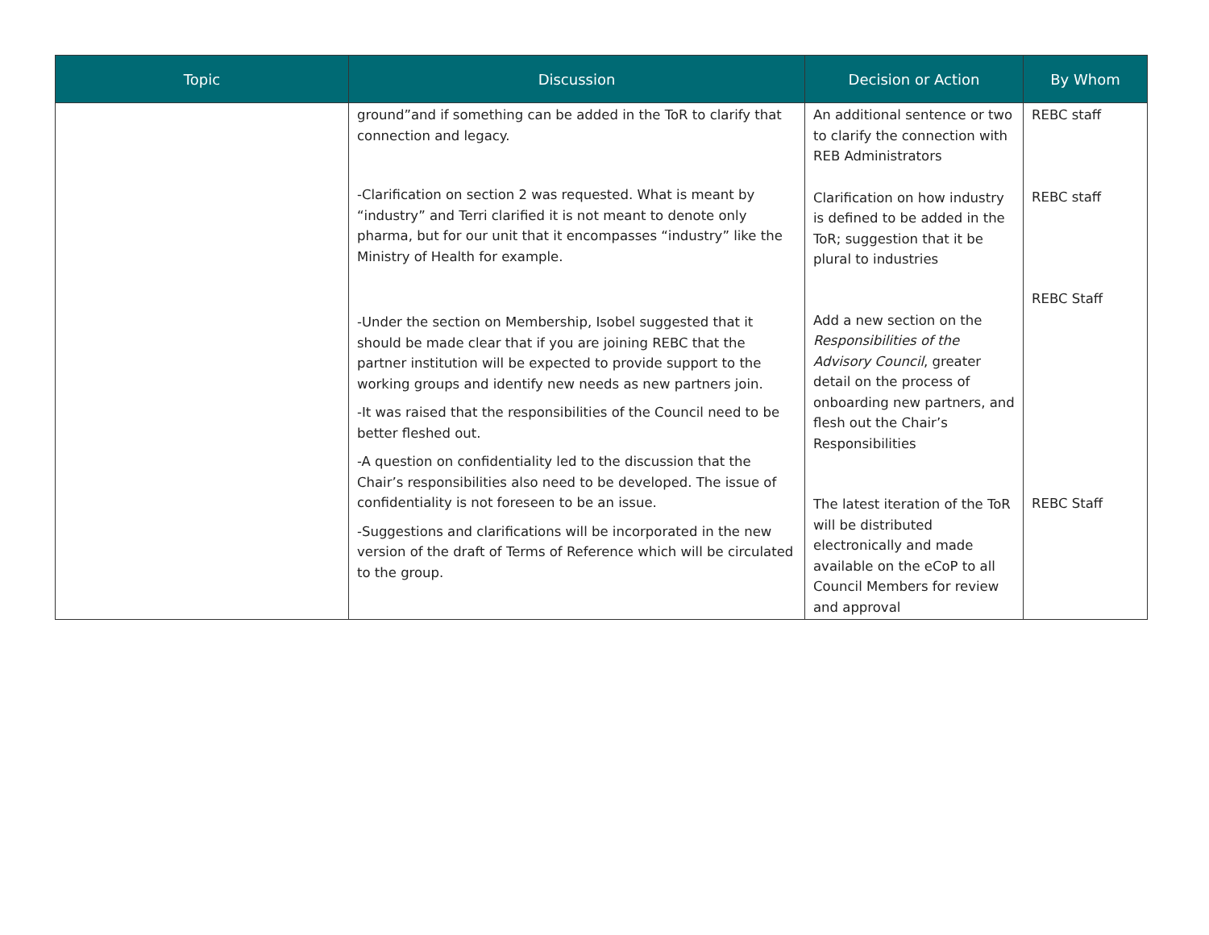| Topic | Discussion | Decision or Action | By Whom |
| --- | --- | --- | --- |
| | ground”and if something can be added in the ToR to clarify that connection and legacy. -Clarification on section 2 was requested. What is meant by “industry” and Terri clarified it is not meant to denote only pharma, but for our unit that it encompasses “industry” like the Ministry of Health for example. -Under the section on Membership, Isobel suggested that it should be made clear that if you are joining REBC that the partner institution will be expected to provide support to the working groups and identify new needs as new partners join. -It was raised that the responsibilities of the Council need to be better fleshed out. -A question on confidentiality led to the discussion that the Chair’s responsibilities also need to be developed. The issue of confidentiality is not foreseen to be an issue. -Suggestions and clarifications will be incorporated in the new version of the draft of Terms of Reference which will be circulated to the group. | An additional sentence or two to clarify the connection with REB Administrators Clarification on how industry is defined to be added in the ToR; suggestion that it be plural to industries Add a new section on the Responsibilities of the Advisory Council , greater detail on the process of onboarding new partners, and flesh out the Chair’s Responsibilities The latest iteration of the ToR will be distributed electronically and made available on the eCoP to all Council Members for review and approval | REBC staff REBC staff REBC Staff REBC Staff |